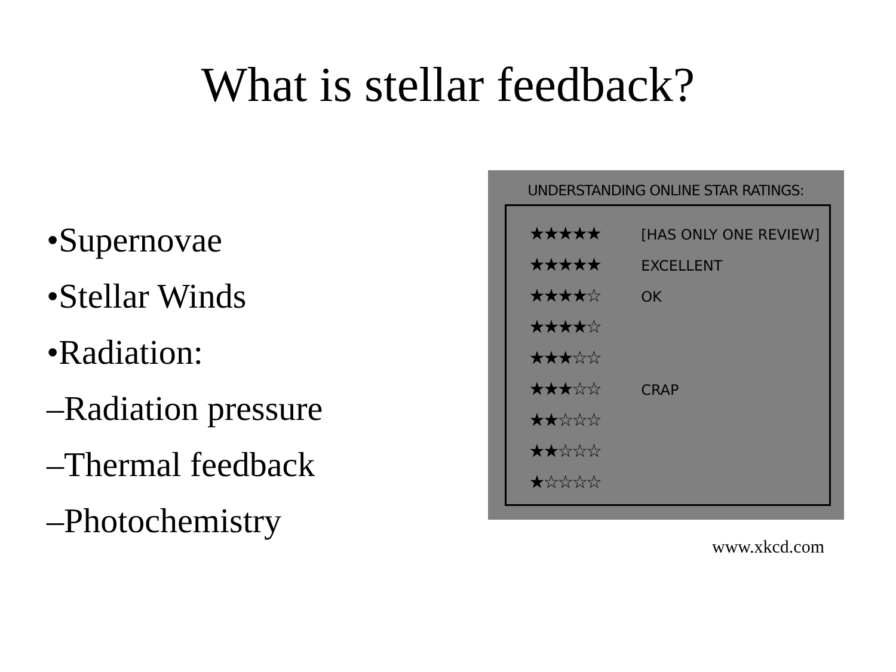What is stellar feedback?
•Supernovae
•Stellar Winds
•Radiation:
–Radiation pressure
–Thermal feedback
–Photochemistry
UNDERSTANDING ONLINE STAR RATINGS:
★★★★★ [HAS ONLY ONE REVIEW]
★★★★★ EXCELLENT
★★★★☆ OK
★★★★☆
★★★☆☆
★★★☆☆ CRAP
★★☆☆☆
★★☆☆☆
★☆☆☆☆
www.xkcd.com